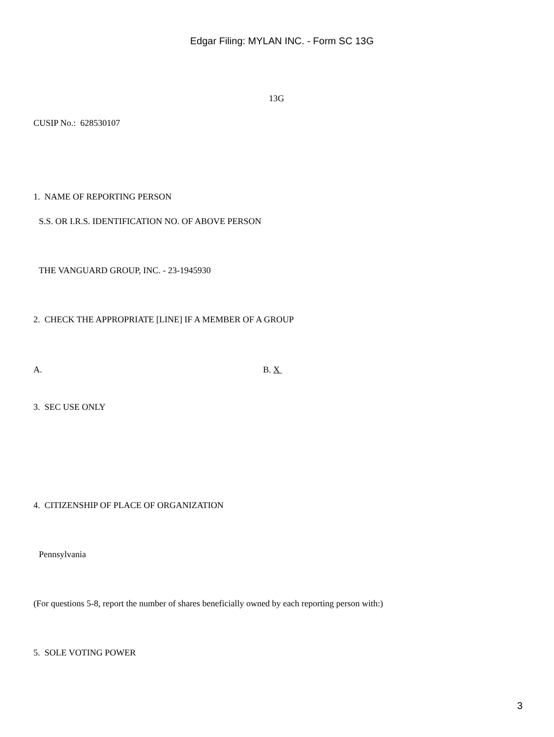Edgar Filing: MYLAN INC. - Form SC 13G
13G
CUSIP No.: 628530107
1. NAME OF REPORTING PERSON
S.S. OR I.R.S. IDENTIFICATION NO. OF ABOVE PERSON
THE VANGUARD GROUP, INC. - 23-1945930
2. CHECK THE APPROPRIATE [LINE] IF A MEMBER OF A GROUP
A. B. X
3. SEC USE ONLY
4. CITIZENSHIP OF PLACE OF ORGANIZATION
Pennsylvania
(For questions 5-8, report the number of shares beneficially owned by each reporting person with:)
5. SOLE VOTING POWER
3